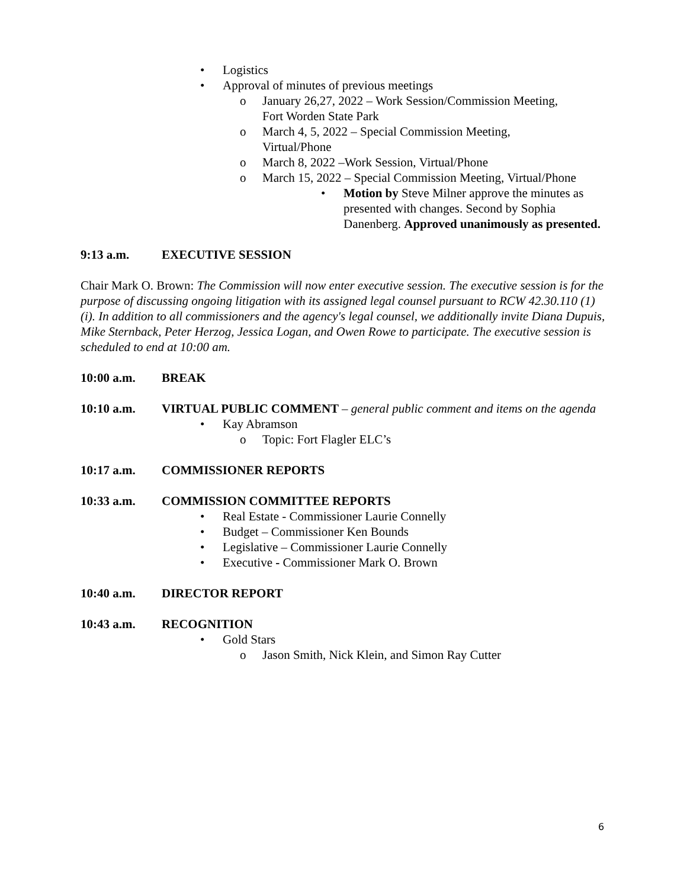• Logistics
• Approval of minutes of previous meetings
o January 26,27, 2022 – Work Session/Commission Meeting,
Fort Worden State Park
o March 4, 5, 2022 – Special Commission Meeting,
Virtual/Phone
o March 8, 2022 –Work Session, Virtual/Phone
o March 15, 2022 – Special Commission Meeting, Virtual/Phone
• Motion by Steve Milner approve the minutes as presented with changes. Second by Sophia Danenberg. Approved unanimously as presented.
9:13 a.m. EXECUTIVE SESSION
Chair Mark O. Brown: The Commission will now enter executive session. The executive session is for the purpose of discussing ongoing litigation with its assigned legal counsel pursuant to RCW 42.30.110 (1)(i). In addition to all commissioners and the agency's legal counsel, we additionally invite Diana Dupuis, Mike Sternback, Peter Herzog, Jessica Logan, and Owen Rowe to participate. The executive session is scheduled to end at 10:00 am.
10:00 a.m. BREAK
10:10 a.m. VIRTUAL PUBLIC COMMENT – general public comment and items on the agenda
• Kay Abramson
o Topic: Fort Flagler ELC’s
10:17 a.m. COMMISSIONER REPORTS
10:33 a.m. COMMISSION COMMITTEE REPORTS
• Real Estate - Commissioner Laurie Connelly
• Budget – Commissioner Ken Bounds
• Legislative – Commissioner Laurie Connelly
• Executive - Commissioner Mark O. Brown
10:40 a.m. DIRECTOR REPORT
10:43 a.m. RECOGNITION
• Gold Stars
o Jason Smith, Nick Klein, and Simon Ray Cutter
6